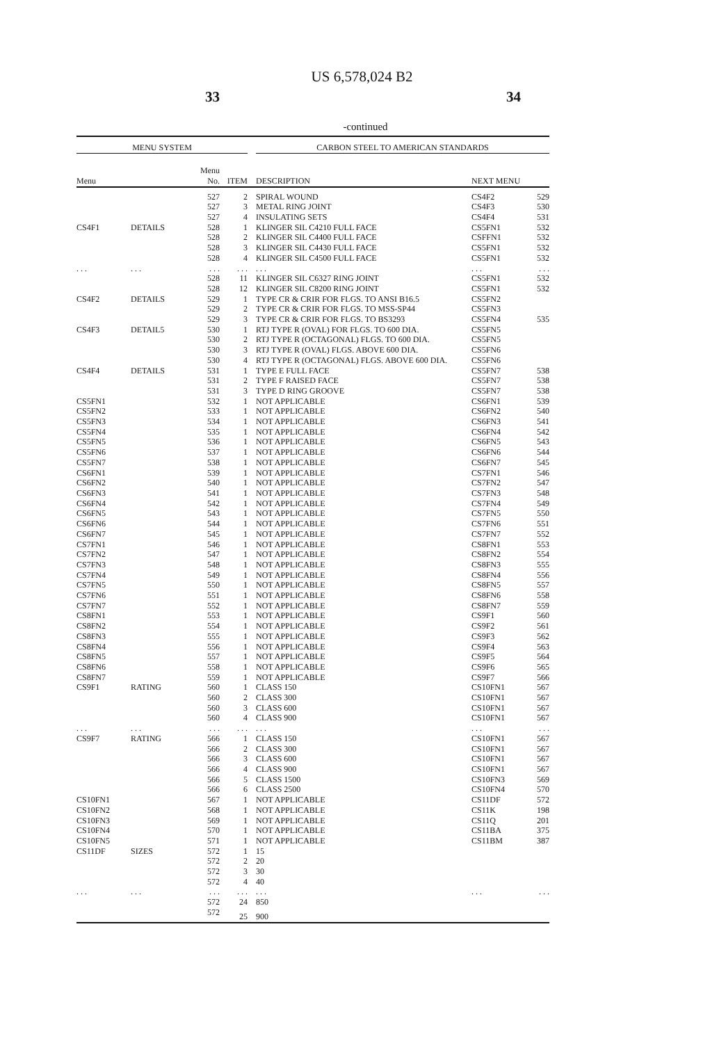US 6,578,024 B2
33 34
-continued
| MENU SYSTEM | | | | | CARBON STEEL TO AMERICAN STANDARDS | | |
| --- | --- | --- | --- | --- | --- | --- | --- |
| | | Menu | | | | | |
| Menu | | No. | ITEM | | DESCRIPTION | NEXT MENU | |
| | | 527 | 2 | | SPIRAL WOUND | CS4F2 | 529 |
| | | 527 | 3 | | METAL RING JOINT | CS4F3 | 530 |
| | | 527 | 4 | | INSULATING SETS | CS4F4 | 531 |
| CS4F1 | DETAILS | 528 | 1 | | KLINGER SIL C4210 FULL FACE | CS5FN1 | 532 |
| | | 528 | 2 | | KLINGER SIL C4400 FULL FACE | CSFFN1 | 532 |
| | | 528 | 3 | | KLINGER SIL C4430 FULL FACE | CS5FN1 | 532 |
| | | 528 | 4 | | KLINGER SIL C4500 FULL FACE | CS5FN1 | 532 |
| . . . | . . . | . . . | . . . | | . . . | . . . | . . . |
| | | 528 | 11 | | KLINGER SIL C6327 RING JOINT | CS5FN1 | 532 |
| | | 528 | 12 | | KLINGER SIL C8200 RING JOINT | CS5FN1 | 532 |
| CS4F2 | DETAILS | 529 | 1 | | TYPE CR & CRIR FOR FLGS. TO ANSI B16.5 | CS5FN2 | |
| | | 529 | 2 | | TYPE CR & CRIR FOR FLGS. TO MSS-SP44 | CS5FN3 | |
| | | 529 | 3 | | TYPE CR & CRIR FOR FLGS. TO BS3293 | CS5FN4 | 535 |
| CS4F3 | DETAIL5 | 530 | 1 | | RTJ TYPE R (OVAL) FOR FLGS. TO 600 DIA. | CS5FN5 | |
| | | 530 | 2 | | RTJ TYPE R (OCTAGONAL) FLGS. TO 600 DIA. | CS5FN5 | |
| | | 530 | 3 | | RTJ TYPE R (OVAL) FLGS. ABOVE 600 DIA. | CS5FN6 | |
| | | 530 | 4 | | RTJ TYPE R (OCTAGONAL) FLGS. ABOVE 600 DIA. | CS5FN6 | |
| CS4F4 | DETAILS | 531 | 1 | | TYPE E FULL FACE | CS5FN7 | 538 |
| | | 531 | 2 | | TYPE F RAISED FACE | CS5FN7 | 538 |
| | | 531 | 3 | | TYPE D RING GROOVE | CS5FN7 | 538 |
| CS5FN1 | | 532 | 1 | | NOT APPLICABLE | CS6FN1 | 539 |
| CS5FN2 | | 533 | 1 | | NOT APPLICABLE | CS6FN2 | 540 |
| CS5FN3 | | 534 | 1 | | NOT APPLICABLE | CS6FN3 | 541 |
| CS5FN4 | | 535 | 1 | | NOT APPLICABLE | CS6FN4 | 542 |
| CS5FN5 | | 536 | 1 | | NOT APPLICABLE | CS6FN5 | 543 |
| CS5FN6 | | 537 | 1 | | NOT APPLICABLE | CS6FN6 | 544 |
| CS5FN7 | | 538 | 1 | | NOT APPLICABLE | CS6FN7 | 545 |
| CS6FN1 | | 539 | 1 | | NOT APPLICABLE | CS7FN1 | 546 |
| CS6FN2 | | 540 | 1 | | NOT APPLICABLE | CS7FN2 | 547 |
| CS6FN3 | | 541 | 1 | | NOT APPLICABLE | CS7FN3 | 548 |
| CS6FN4 | | 542 | 1 | | NOT APPLICABLE | CS7FN4 | 549 |
| CS6FN5 | | 543 | 1 | | NOT APPLICABLE | CS7FN5 | 550 |
| CS6FN6 | | 544 | 1 | | NOT APPLICABLE | CS7FN6 | 551 |
| CS6FN7 | | 545 | 1 | | NOT APPLICABLE | CS7FN7 | 552 |
| CS7FN1 | | 546 | 1 | | NOT APPLICABLE | CS8FN1 | 553 |
| CS7FN2 | | 547 | 1 | | NOT APPLICABLE | CS8FN2 | 554 |
| CS7FN3 | | 548 | 1 | | NOT APPLICABLE | CS8FN3 | 555 |
| CS7FN4 | | 549 | 1 | | NOT APPLICABLE | CS8FN4 | 556 |
| CS7FN5 | | 550 | 1 | | NOT APPLICABLE | CS8FN5 | 557 |
| CS7FN6 | | 551 | 1 | | NOT APPLICABLE | CS8FN6 | 558 |
| CS7FN7 | | 552 | 1 | | NOT APPLICABLE | CS8FN7 | 559 |
| CS8FN1 | | 553 | 1 | | NOT APPLICABLE | CS9F1 | 560 |
| CS8FN2 | | 554 | 1 | | NOT APPLICABLE | CS9F2 | 561 |
| CS8FN3 | | 555 | 1 | | NOT APPLICABLE | CS9F3 | 562 |
| CS8FN4 | | 556 | 1 | | NOT APPLICABLE | CS9F4 | 563 |
| CS8FN5 | | 557 | 1 | | NOT APPLICABLE | CS9F5 | 564 |
| CS8FN6 | | 558 | 1 | | NOT APPLICABLE | CS9F6 | 565 |
| CS8FN7 | | 559 | 1 | | NOT APPLICABLE | CS9F7 | 566 |
| CS9F1 | RATING | 560 | 1 | | CLASS 150 | CS10FN1 | 567 |
| | | 560 | 2 | | CLASS 300 | CS10FN1 | 567 |
| | | 560 | 3 | | CLASS 600 | CS10FN1 | 567 |
| | | 560 | 4 | | CLASS 900 | CS10FN1 | 567 |
| . . . | . . . | . . . | . . . | | . . . | . . . | . . . |
| CS9F7 | RATING | 566 | 1 | | CLASS 150 | CS10FN1 | 567 |
| | | 566 | 2 | | CLASS 300 | CS10FN1 | 567 |
| | | 566 | 3 | | CLASS 600 | CS10FN1 | 567 |
| | | 566 | 4 | | CLASS 900 | CS10FN1 | 567 |
| | | 566 | 5 | | CLASS 1500 | CS10FN3 | 569 |
| | | 566 | 6 | | CLASS 2500 | CS10FN4 | 570 |
| CS10FN1 | | 567 | 1 | | NOT APPLICABLE | CS11DF | 572 |
| CS10FN2 | | 568 | 1 | | NOT APPLICABLE | CS11K | 198 |
| CS10FN3 | | 569 | 1 | | NOT APPLICABLE | CS11Q | 201 |
| CS10FN4 | | 570 | 1 | | NOT APPLICABLE | CS11BA | 375 |
| CS10FN5 | | 571 | 1 | | NOT APPLICABLE | CS11BM | 387 |
| CS11DF | SIZES | 572 | 1 | | 15 | | |
| | | 572 | 2 | | 20 | | |
| | | 572 | 3 | | 30 | | |
| | | 572 | 4 | | 40 | | |
| . . . | . . . | . . . | . . . | | . . . | . . . | . . . |
| | | 572 | 24 | | 850 | | |
| | | 572 | 25 | | 900 | | |